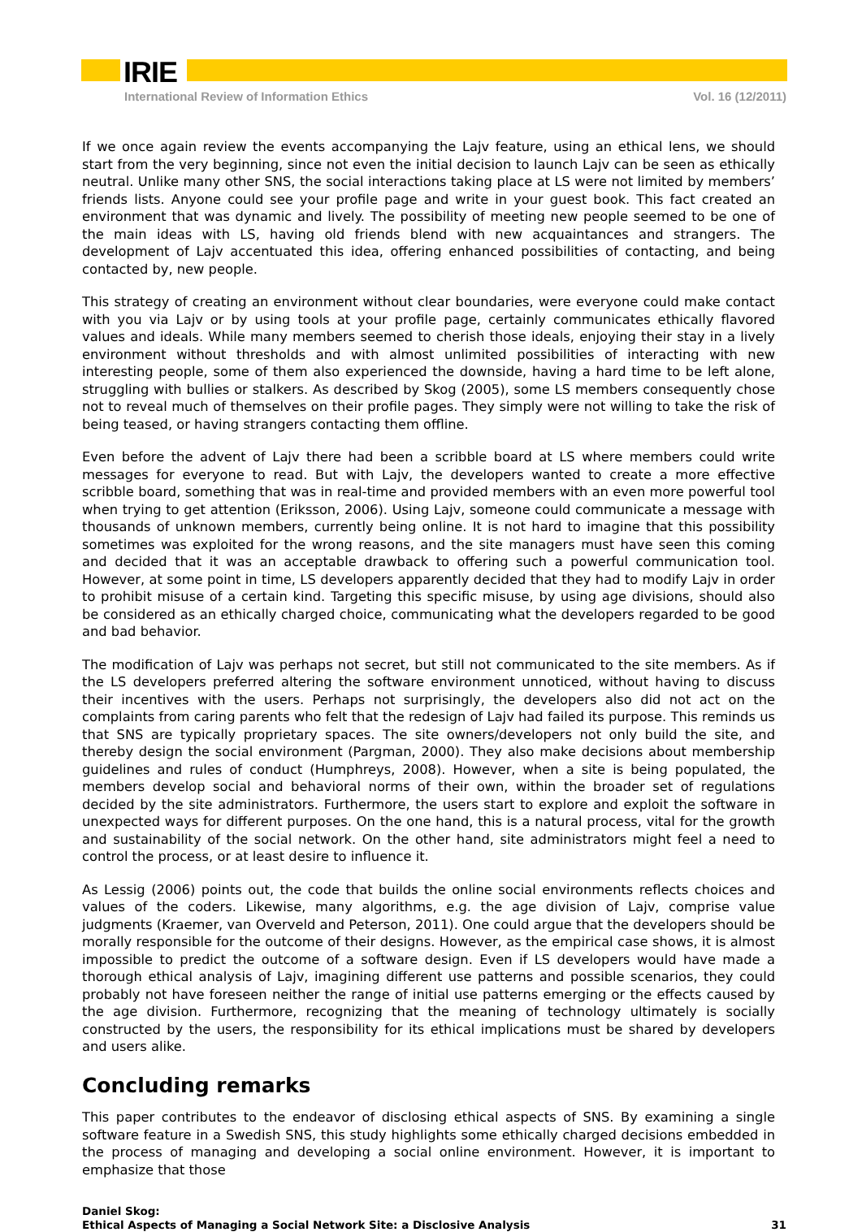IRIE
International Review of Information Ethics Vol. 16 (12/2011)
If we once again review the events accompanying the Lajv feature, using an ethical lens, we should start from the very beginning, since not even the initial decision to launch Lajv can be seen as ethically neutral. Unlike many other SNS, the social interactions taking place at LS were not limited by members’ friends lists. Anyone could see your profile page and write in your guest book. This fact created an environment that was dynamic and lively. The possibility of meeting new people seemed to be one of the main ideas with LS, having old friends blend with new acquaintances and strangers. The development of Lajv accentuated this idea, offering enhanced possibilities of contacting, and being contacted by, new people.
This strategy of creating an environment without clear boundaries, were everyone could make contact with you via Lajv or by using tools at your profile page, certainly communicates ethically flavored values and ideals. While many members seemed to cherish those ideals, enjoying their stay in a lively environment without thresholds and with almost unlimited possibilities of interacting with new interesting people, some of them also experienced the downside, having a hard time to be left alone, struggling with bullies or stalkers. As described by Skog (2005), some LS members consequently chose not to reveal much of themselves on their profile pages. They simply were not willing to take the risk of being teased, or having strangers contacting them offline.
Even before the advent of Lajv there had been a scribble board at LS where members could write messages for everyone to read. But with Lajv, the developers wanted to create a more effective scribble board, something that was in real-time and provided members with an even more powerful tool when trying to get attention (Eriksson, 2006). Using Lajv, someone could communicate a message with thousands of unknown members, currently being online. It is not hard to imagine that this possibility sometimes was exploited for the wrong reasons, and the site managers must have seen this coming and decided that it was an acceptable drawback to offering such a powerful communication tool. However, at some point in time, LS developers apparently decided that they had to modify Lajv in order to prohibit misuse of a certain kind. Targeting this specific misuse, by using age divisions, should also be considered as an ethically charged choice, communicating what the developers regarded to be good and bad behavior.
The modification of Lajv was perhaps not secret, but still not communicated to the site members. As if the LS developers preferred altering the software environment unnoticed, without having to discuss their incentives with the users. Perhaps not surprisingly, the developers also did not act on the complaints from caring parents who felt that the redesign of Lajv had failed its purpose. This reminds us that SNS are typically proprietary spaces. The site owners/developers not only build the site, and thereby design the social environment (Pargman, 2000). They also make decisions about membership guidelines and rules of conduct (Humphreys, 2008). However, when a site is being populated, the members develop social and behavioral norms of their own, within the broader set of regulations decided by the site administrators. Furthermore, the users start to explore and exploit the software in unexpected ways for different purposes. On the one hand, this is a natural process, vital for the growth and sustainability of the social network. On the other hand, site administrators might feel a need to control the process, or at least desire to influence it.
As Lessig (2006) points out, the code that builds the online social environments reflects choices and values of the coders. Likewise, many algorithms, e.g. the age division of Lajv, comprise value judgments (Kraemer, van Overveld and Peterson, 2011). One could argue that the developers should be morally responsible for the outcome of their designs. However, as the empirical case shows, it is almost impossible to predict the outcome of a software design. Even if LS developers would have made a thorough ethical analysis of Lajv, imagining different use patterns and possible scenarios, they could probably not have foreseen neither the range of initial use patterns emerging or the effects caused by the age division. Furthermore, recognizing that the meaning of technology ultimately is socially constructed by the users, the responsibility for its ethical implications must be shared by developers and users alike.
Concluding remarks
This paper contributes to the endeavor of disclosing ethical aspects of SNS. By examining a single software feature in a Swedish SNS, this study highlights some ethically charged decisions embedded in the process of managing and developing a social online environment. However, it is important to emphasize that those
Daniel Skog:
Ethical Aspects of Managing a Social Network Site: a Disclosive Analysis
31